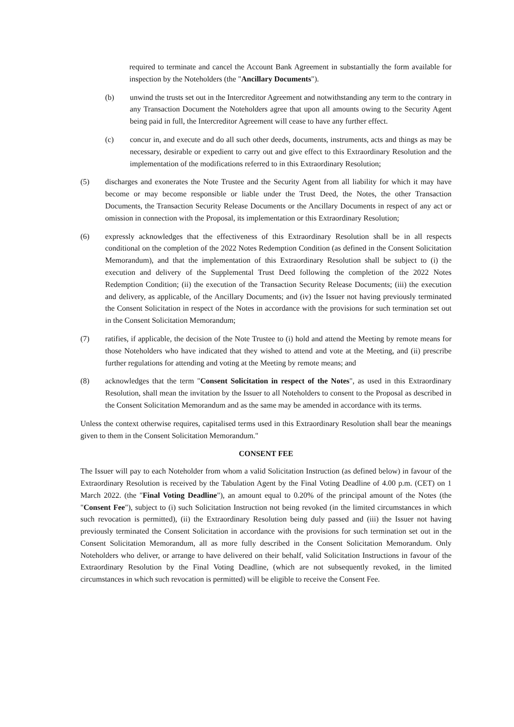required to terminate and cancel the Account Bank Agreement in substantially the form available for inspection by the Noteholders (the "Ancillary Documents").
(b) unwind the trusts set out in the Intercreditor Agreement and notwithstanding any term to the contrary in any Transaction Document the Noteholders agree that upon all amounts owing to the Security Agent being paid in full, the Intercreditor Agreement will cease to have any further effect.
(c) concur in, and execute and do all such other deeds, documents, instruments, acts and things as may be necessary, desirable or expedient to carry out and give effect to this Extraordinary Resolution and the implementation of the modifications referred to in this Extraordinary Resolution;
(5) discharges and exonerates the Note Trustee and the Security Agent from all liability for which it may have become or may become responsible or liable under the Trust Deed, the Notes, the other Transaction Documents, the Transaction Security Release Documents or the Ancillary Documents in respect of any act or omission in connection with the Proposal, its implementation or this Extraordinary Resolution;
(6) expressly acknowledges that the effectiveness of this Extraordinary Resolution shall be in all respects conditional on the completion of the 2022 Notes Redemption Condition (as defined in the Consent Solicitation Memorandum), and that the implementation of this Extraordinary Resolution shall be subject to (i) the execution and delivery of the Supplemental Trust Deed following the completion of the 2022 Notes Redemption Condition; (ii) the execution of the Transaction Security Release Documents; (iii) the execution and delivery, as applicable, of the Ancillary Documents; and (iv) the Issuer not having previously terminated the Consent Solicitation in respect of the Notes in accordance with the provisions for such termination set out in the Consent Solicitation Memorandum;
(7) ratifies, if applicable, the decision of the Note Trustee to (i) hold and attend the Meeting by remote means for those Noteholders who have indicated that they wished to attend and vote at the Meeting, and (ii) prescribe further regulations for attending and voting at the Meeting by remote means; and
(8) acknowledges that the term "Consent Solicitation in respect of the Notes", as used in this Extraordinary Resolution, shall mean the invitation by the Issuer to all Noteholders to consent to the Proposal as described in the Consent Solicitation Memorandum and as the same may be amended in accordance with its terms.
Unless the context otherwise requires, capitalised terms used in this Extraordinary Resolution shall bear the meanings given to them in the Consent Solicitation Memorandum."
CONSENT FEE
The Issuer will pay to each Noteholder from whom a valid Solicitation Instruction (as defined below) in favour of the Extraordinary Resolution is received by the Tabulation Agent by the Final Voting Deadline of 4.00 p.m. (CET) on 1 March 2022. (the "Final Voting Deadline"), an amount equal to 0.20% of the principal amount of the Notes (the "Consent Fee"), subject to (i) such Solicitation Instruction not being revoked (in the limited circumstances in which such revocation is permitted), (ii) the Extraordinary Resolution being duly passed and (iii) the Issuer not having previously terminated the Consent Solicitation in accordance with the provisions for such termination set out in the Consent Solicitation Memorandum, all as more fully described in the Consent Solicitation Memorandum. Only Noteholders who deliver, or arrange to have delivered on their behalf, valid Solicitation Instructions in favour of the Extraordinary Resolution by the Final Voting Deadline, (which are not subsequently revoked, in the limited circumstances in which such revocation is permitted) will be eligible to receive the Consent Fee.